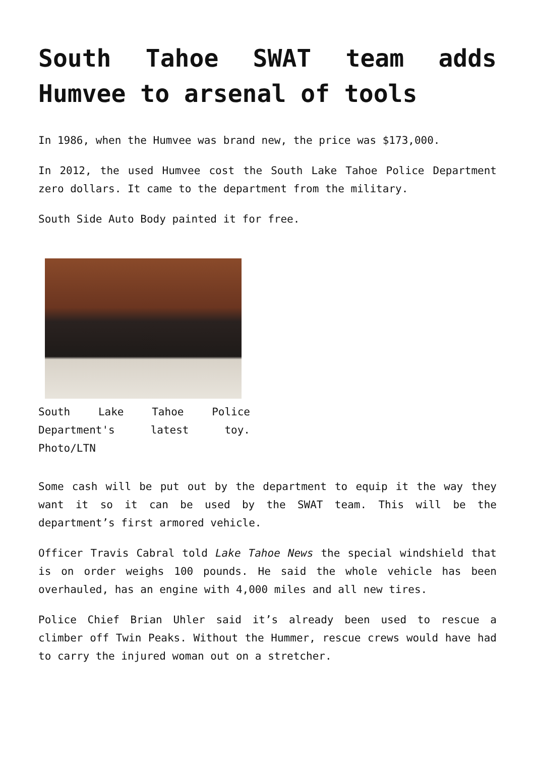South Tahoe SWAT team adds Humvee to arsenal of tools
In 1986, when the Humvee was brand new, the price was $173,000.
In 2012, the used Humvee cost the South Lake Tahoe Police Department zero dollars. It came to the department from the military.
South Side Auto Body painted it for free.
South Lake Tahoe Police Department's latest toy. Photo/LTN
Some cash will be put out by the department to equip it the way they want it so it can be used by the SWAT team. This will be the department’s first armored vehicle.
Officer Travis Cabral told Lake Tahoe News the special windshield that is on order weighs 100 pounds. He said the whole vehicle has been overhauled, has an engine with 4,000 miles and all new tires.
Police Chief Brian Uhler said it’s already been used to rescue a climber off Twin Peaks. Without the Hummer, rescue crews would have had to carry the injured woman out on a stretcher.